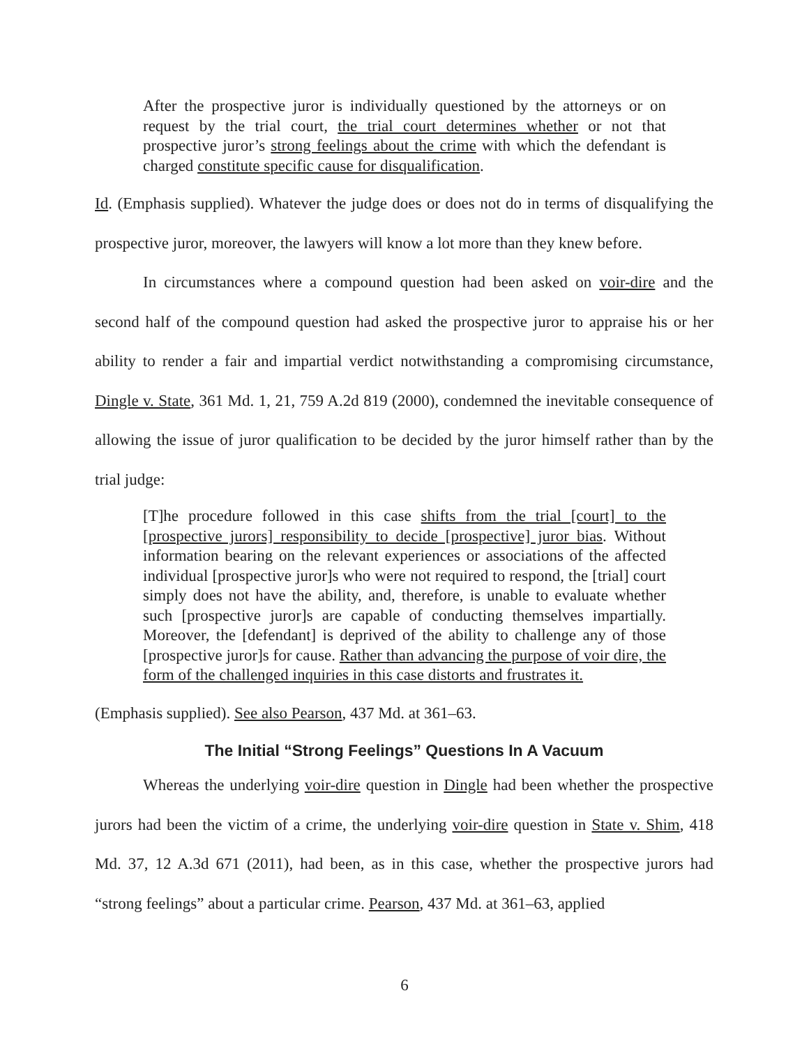After the prospective juror is individually questioned by the attorneys or on request by the trial court, the trial court determines whether or not that prospective juror’s strong feelings about the crime with which the defendant is charged constitute specific cause for disqualification.
Id. (Emphasis supplied). Whatever the judge does or does not do in terms of disqualifying the prospective juror, moreover, the lawyers will know a lot more than they knew before.
In circumstances where a compound question had been asked on voir-dire and the second half of the compound question had asked the prospective juror to appraise his or her ability to render a fair and impartial verdict notwithstanding a compromising circumstance, Dingle v. State, 361 Md. 1, 21, 759 A.2d 819 (2000), condemned the inevitable consequence of allowing the issue of juror qualification to be decided by the juror himself rather than by the trial judge:
[T]he procedure followed in this case shifts from the trial [court] to the [prospective jurors] responsibility to decide [prospective] juror bias. Without information bearing on the relevant experiences or associations of the affected individual [prospective juror]s who were not required to respond, the [trial] court simply does not have the ability, and, therefore, is unable to evaluate whether such [prospective juror]s are capable of conducting themselves impartially. Moreover, the [defendant] is deprived of the ability to challenge any of those [prospective juror]s for cause. Rather than advancing the purpose of voir dire, the form of the challenged inquiries in this case distorts and frustrates it.
(Emphasis supplied). See also Pearson, 437 Md. at 361–63.
The Initial “Strong Feelings” Questions In A Vacuum
Whereas the underlying voir-dire question in Dingle had been whether the prospective jurors had been the victim of a crime, the underlying voir-dire question in State v. Shim, 418 Md. 37, 12 A.3d 671 (2011), had been, as in this case, whether the prospective jurors had “strong feelings” about a particular crime. Pearson, 437 Md. at 361–63, applied
6